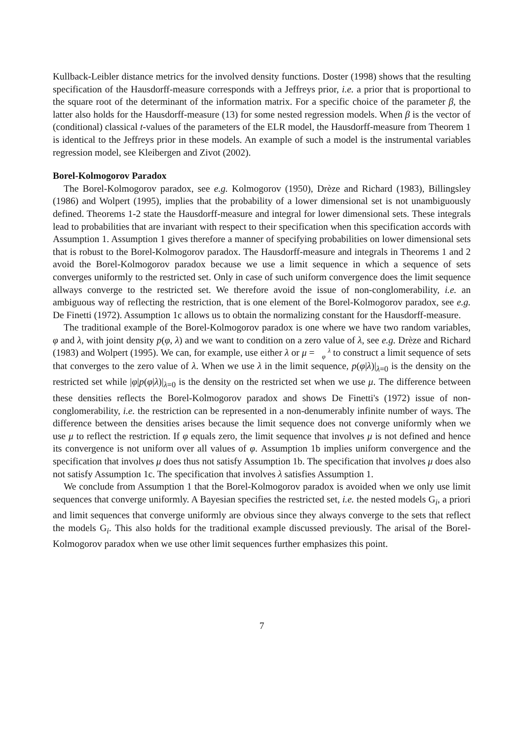Kullback-Leibler distance metrics for the involved density functions. Doster (1998) shows that the resulting specification of the Hausdorff-measure corresponds with a Jeffreys prior, i.e. a prior that is proportional to the square root of the determinant of the information matrix. For a specific choice of the parameter β, the latter also holds for the Hausdorff-measure (13) for some nested regression models. When β is the vector of (conditional) classical t-values of the parameters of the ELR model, the Hausdorff-measure from Theorem 1 is identical to the Jeffreys prior in these models. An example of such a model is the instrumental variables regression model, see Kleibergen and Zivot (2002).
Borel-Kolmogorov Paradox
The Borel-Kolmogorov paradox, see e.g. Kolmogorov (1950), Drèze and Richard (1983), Billingsley (1986) and Wolpert (1995), implies that the probability of a lower dimensional set is not unambiguously defined. Theorems 1-2 state the Hausdorff-measure and integral for lower dimensional sets. These integrals lead to probabilities that are invariant with respect to their specification when this specification accords with Assumption 1. Assumption 1 gives therefore a manner of specifying probabilities on lower dimensional sets that is robust to the Borel-Kolmogorov paradox. The Hausdorff-measure and integrals in Theorems 1 and 2 avoid the Borel-Kolmogorov paradox because we use a limit sequence in which a sequence of sets converges uniformly to the restricted set. Only in case of such uniform convergence does the limit sequence allways converge to the restricted set. We therefore avoid the issue of non-conglomerability, i.e. an ambiguous way of reflecting the restriction, that is one element of the Borel-Kolmogorov paradox, see e.g. De Finetti (1972). Assumption 1c allows us to obtain the normalizing constant for the Hausdorff-measure.
The traditional example of the Borel-Kolmogorov paradox is one where we have two random variables, φ and λ, with joint density p(φ, λ) and we want to condition on a zero value of λ, see e.g. Drèze and Richard (1983) and Wolpert (1995). We can, for example, use either λ or μ = λ
φ to construct a limit sequence of sets that converges to the zero value of λ. When we use λ in the limit sequence, p(φ|λ)|<sub>λ=0</sub> is the density on the restricted set while |φ|p(φ|λ)|<sub>λ=0</sub> is the density on the restricted set when we use μ. The difference between these densities reflects the Borel-Kolmogorov paradox and shows De Finetti's (1972) issue of non-conglomerability, i.e. the restriction can be represented in a non-denumerably infinite number of ways. The difference between the densities arises because the limit sequence does not converge uniformly when we use μ to reflect the restriction. If φ equals zero, the limit sequence that involves μ is not defined and hence its convergence is not uniform over all values of φ. Assumption 1b implies uniform convergence and the specification that involves μ does thus not satisfy Assumption 1b. The specification that involves μ does also not satisfy Assumption 1c. The specification that involves λ satisfies Assumption 1.
We conclude from Assumption 1 that the Borel-Kolmogorov paradox is avoided when we only use limit sequences that converge uniformly. A Bayesian specifies the restricted set, i.e. the nested models G<sub>i</sub>, a priori and limit sequences that converge uniformly are obvious since they always converge to the sets that reflect the models G<sub>i</sub>. This also holds for the traditional example discussed previously. The arisal of the Borel-Kolmogorov paradox when we use other limit sequences further emphasizes this point.
7